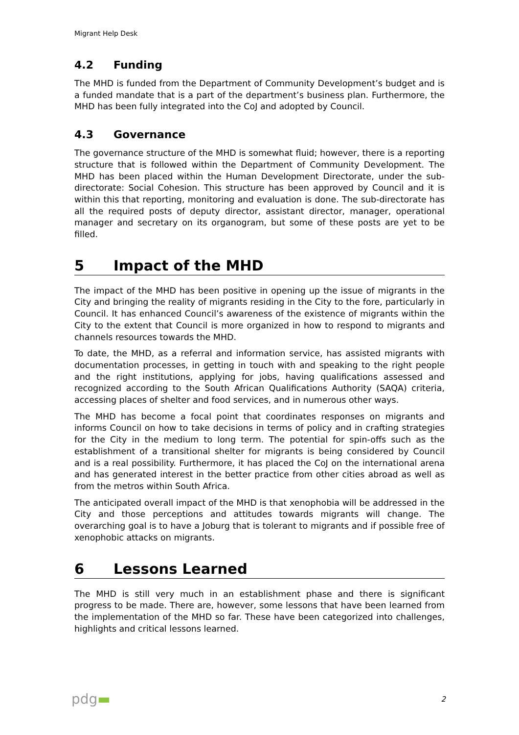Migrant Help Desk
4.2 Funding
The MHD is funded from the Department of Community Development’s budget and is a funded mandate that is a part of the department’s business plan. Furthermore, the MHD has been fully integrated into the CoJ and adopted by Council.
4.3 Governance
The governance structure of the MHD is somewhat fluid; however, there is a reporting structure that is followed within the Department of Community Development. The MHD has been placed within the Human Development Directorate, under the sub-directorate: Social Cohesion. This structure has been approved by Council and it is within this that reporting, monitoring and evaluation is done. The sub-directorate has all the required posts of deputy director, assistant director, manager, operational manager and secretary on its organogram, but some of these posts are yet to be filled.
5 Impact of the MHD
The impact of the MHD has been positive in opening up the issue of migrants in the City and bringing the reality of migrants residing in the City to the fore, particularly in Council. It has enhanced Council’s awareness of the existence of migrants within the City to the extent that Council is more organized in how to respond to migrants and channels resources towards the MHD.
To date, the MHD, as a referral and information service, has assisted migrants with documentation processes, in getting in touch with and speaking to the right people and the right institutions, applying for jobs, having qualifications assessed and recognized according to the South African Qualifications Authority (SAQA) criteria, accessing places of shelter and food services, and in numerous other ways.
The MHD has become a focal point that coordinates responses on migrants and informs Council on how to take decisions in terms of policy and in crafting strategies for the City in the medium to long term. The potential for spin-offs such as the establishment of a transitional shelter for migrants is being considered by Council and is a real possibility. Furthermore, it has placed the CoJ on the international arena and has generated interest in the better practice from other cities abroad as well as from the metros within South Africa.
The anticipated overall impact of the MHD is that xenophobia will be addressed in the City and those perceptions and attitudes towards migrants will change. The overarching goal is to have a Joburg that is tolerant to migrants and if possible free of xenophobic attacks on migrants.
6 Lessons Learned
The MHD is still very much in an establishment phase and there is significant progress to be made. There are, however, some lessons that have been learned from the implementation of the MHD so far. These have been categorized into challenges, highlights and critical lessons learned.
pdg▬
2